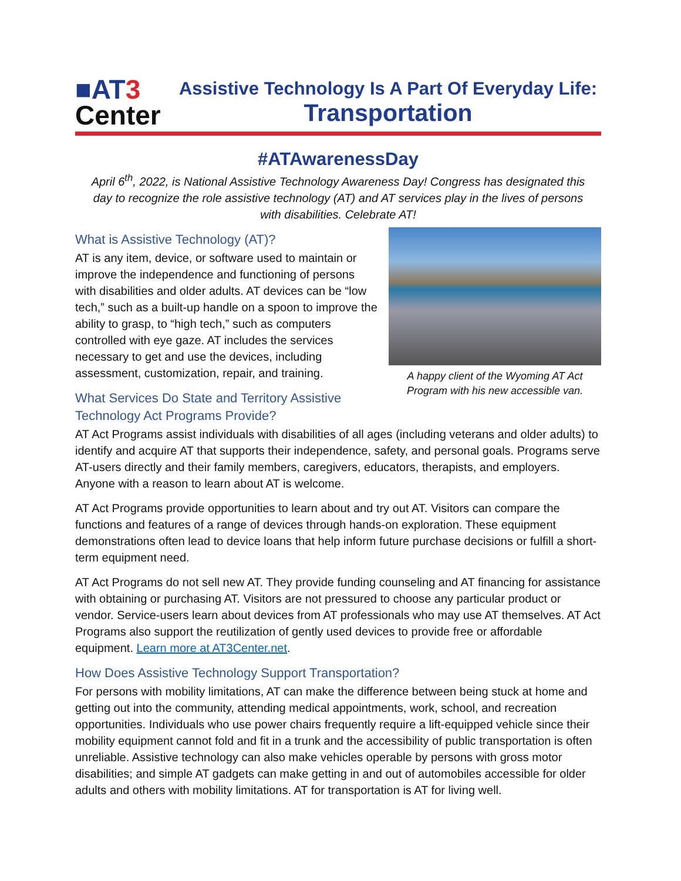■AT 3
Center
Assistive Technology Is A Part Of Everyday Life:
Transportation
#ATAwarenessDay
April 6<sup>th</sup>, 2022, is National Assistive Technology Awareness Day! Congress has designated this day to recognize the role assistive technology (AT) and AT services play in the lives of persons with disabilities. Celebrate AT!
A happy client of the Wyoming AT Act Program with his new accessible van.
What is Assistive Technology (AT)?
AT is any item, device, or software used to maintain or improve the independence and functioning of persons with disabilities and older adults. AT devices can be “low tech,” such as a built-up handle on a spoon to improve the ability to grasp, to “high tech,” such as computers controlled with eye gaze. AT includes the services necessary to get and use the devices, including assessment, customization, repair, and training.
What Services Do State and Territory Assistive Technology Act Programs Provide?
AT Act Programs assist individuals with disabilities of all ages (including veterans and older adults) to identify and acquire AT that supports their independence, safety, and personal goals. Programs serve AT-users directly and their family members, caregivers, educators, therapists, and employers. Anyone with a reason to learn about AT is welcome.
AT Act Programs provide opportunities to learn about and try out AT. Visitors can compare the functions and features of a range of devices through hands-on exploration. These equipment demonstrations often lead to device loans that help inform future purchase decisions or fulfill a short-term equipment need.
AT Act Programs do not sell new AT. They provide funding counseling and AT financing for assistance with obtaining or purchasing AT. Visitors are not pressured to choose any particular product or vendor. Service-users learn about devices from AT professionals who may use AT themselves. AT Act Programs also support the reutilization of gently used devices to provide free or affordable equipment. Learn more at AT3Center.net.
How Does Assistive Technology Support Transportation?
For persons with mobility limitations, AT can make the difference between being stuck at home and getting out into the community, attending medical appointments, work, school, and recreation opportunities. Individuals who use power chairs frequently require a lift-equipped vehicle since their mobility equipment cannot fold and fit in a trunk and the accessibility of public transportation is often unreliable. Assistive technology can also make vehicles operable by persons with gross motor disabilities; and simple AT gadgets can make getting in and out of automobiles accessible for older adults and others with mobility limitations. AT for transportation is AT for living well.